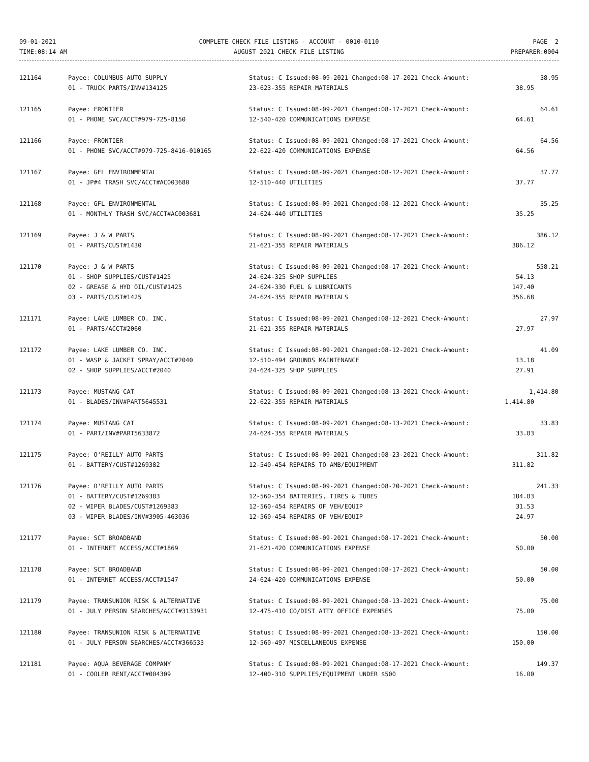09-01-2021
TIME:08:14 AM
COMPLETE CHECK FILE LISTING - ACCOUNT - 0010-0110
AUGUST 2021 CHECK FILE LISTING
PAGE 2
PREPARER:0004
| 121164 | Payee: COLUMBUS AUTO SUPPLY | Status: C Issued:08-09-2021 Changed:08-17-2021 Check-Amount: | 38.95 |
| | 01 - TRUCK PARTS/INV#134125 | 23-623-355 REPAIR MATERIALS | 38.95 |
| 121165 | Payee: FRONTIER | Status: C Issued:08-09-2021 Changed:08-17-2021 Check-Amount: | 64.61 |
| | 01 - PHONE SVC/ACCT#979-725-8150 | 12-540-420 COMMUNICATIONS EXPENSE | 64.61 |
| 121166 | Payee: FRONTIER | Status: C Issued:08-09-2021 Changed:08-17-2021 Check-Amount: | 64.56 |
| | 01 - PHONE SVC/ACCT#979-725-8416-010165 | 22-622-420 COMMUNICATIONS EXPENSE | 64.56 |
| 121167 | Payee: GFL ENVIRONMENTAL | Status: C Issued:08-09-2021 Changed:08-12-2021 Check-Amount: | 37.77 |
| | 01 - JP#4 TRASH SVC/ACCT#AC003680 | 12-510-440 UTILITIES | 37.77 |
| 121168 | Payee: GFL ENVIRONMENTAL | Status: C Issued:08-09-2021 Changed:08-12-2021 Check-Amount: | 35.25 |
| | 01 - MONTHLY TRASH SVC/ACCT#AC003681 | 24-624-440 UTILITIES | 35.25 |
| 121169 | Payee: J & W PARTS | Status: C Issued:08-09-2021 Changed:08-17-2021 Check-Amount: | 386.12 |
| | 01 - PARTS/CUST#1430 | 21-621-355 REPAIR MATERIALS | 386.12 |
| 121170 | Payee: J & W PARTS | Status: C Issued:08-09-2021 Changed:08-17-2021 Check-Amount: | 558.21 |
| | 01 - SHOP SUPPLIES/CUST#1425 | 24-624-325 SHOP SUPPLIES | 54.13 |
| | 02 - GREASE & HYD OIL/CUST#1425 | 24-624-330 FUEL & LUBRICANTS | 147.40 |
| | 03 - PARTS/CUST#1425 | 24-624-355 REPAIR MATERIALS | 356.68 |
| 121171 | Payee: LAKE LUMBER CO. INC. | Status: C Issued:08-09-2021 Changed:08-12-2021 Check-Amount: | 27.97 |
| | 01 - PARTS/ACCT#2060 | 21-621-355 REPAIR MATERIALS | 27.97 |
| 121172 | Payee: LAKE LUMBER CO. INC. | Status: C Issued:08-09-2021 Changed:08-12-2021 Check-Amount: | 41.09 |
| | 01 - WASP & JACKET SPRAY/ACCT#2040 | 12-510-494 GROUNDS MAINTENANCE | 13.18 |
| | 02 - SHOP SUPPLIES/ACCT#2040 | 24-624-325 SHOP SUPPLIES | 27.91 |
| 121173 | Payee: MUSTANG CAT | Status: C Issued:08-09-2021 Changed:08-13-2021 Check-Amount: | 1,414.80 |
| | 01 - BLADES/INV#PART5645531 | 22-622-355 REPAIR MATERIALS | 1,414.80 |
| 121174 | Payee: MUSTANG CAT | Status: C Issued:08-09-2021 Changed:08-13-2021 Check-Amount: | 33.83 |
| | 01 - PART/INV#PART5633872 | 24-624-355 REPAIR MATERIALS | 33.83 |
| 121175 | Payee: O'REILLY AUTO PARTS | Status: C Issued:08-09-2021 Changed:08-23-2021 Check-Amount: | 311.82 |
| | 01 - BATTERY/CUST#1269382 | 12-540-454 REPAIRS TO AMB/EQUIPMENT | 311.82 |
| 121176 | Payee: O'REILLY AUTO PARTS | Status: C Issued:08-09-2021 Changed:08-20-2021 Check-Amount: | 241.33 |
| | 01 - BATTERY/CUST#1269383 | 12-560-354 BATTERIES, TIRES & TUBES | 184.83 |
| | 02 - WIPER BLADES/CUST#1269383 | 12-560-454 REPAIRS OF VEH/EQUIP | 31.53 |
| | 03 - WIPER BLADES/INV#3905-463036 | 12-560-454 REPAIRS OF VEH/EQUIP | 24.97 |
| 121177 | Payee: SCT BROADBAND | Status: C Issued:08-09-2021 Changed:08-17-2021 Check-Amount: | 50.00 |
| | 01 - INTERNET ACCESS/ACCT#1869 | 21-621-420 COMMUNICATIONS EXPENSE | 50.00 |
| 121178 | Payee: SCT BROADBAND | Status: C Issued:08-09-2021 Changed:08-17-2021 Check-Amount: | 50.00 |
| | 01 - INTERNET ACCESS/ACCT#1547 | 24-624-420 COMMUNICATIONS EXPENSE | 50.00 |
| 121179 | Payee: TRANSUNION RISK & ALTERNATIVE | Status: C Issued:08-09-2021 Changed:08-13-2021 Check-Amount: | 75.00 |
| | 01 - JULY PERSON SEARCHES/ACCT#3133931 | 12-475-410 CO/DIST ATTY OFFICE EXPENSES | 75.00 |
| 121180 | Payee: TRANSUNION RISK & ALTERNATIVE | Status: C Issued:08-09-2021 Changed:08-13-2021 Check-Amount: | 150.00 |
| | 01 - JULY PERSON SEARCHES/ACCT#366533 | 12-560-497 MISCELLANEOUS EXPENSE | 150.00 |
| 121181 | Payee: AQUA BEVERAGE COMPANY | Status: C Issued:08-09-2021 Changed:08-17-2021 Check-Amount: | 149.37 |
| | 01 - COOLER RENT/ACCT#004309 | 12-400-310 SUPPLIES/EQUIPMENT UNDER $500 | 16.00 |